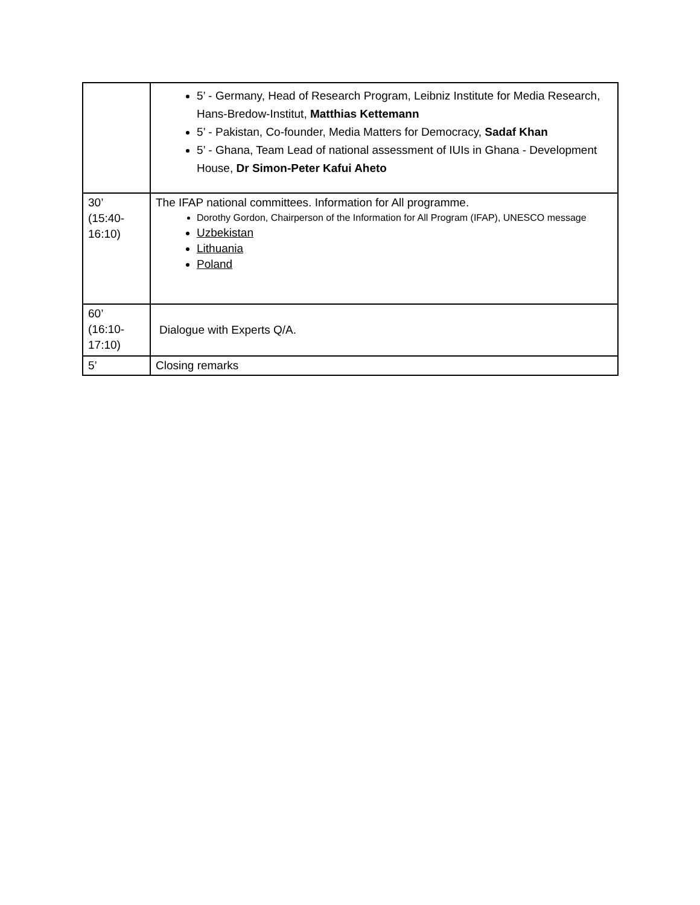| | 5’ - Germany, Head of Research Program, Leibniz Institute for Media Research, Hans-Bredow-Institut, Matthias Kettemann 5’ - Pakistan, Co-founder, Media Matters for Democracy, Sadaf Khan 5’ - Ghana, Team Lead of national assessment of IUIs in Ghana - Development House, Dr Simon-Peter Kafui Aheto |
| 30’ (15:40- 16:10) | The IFAP national committees. Information for All programme. Dorothy Gordon, Chairperson of the Information for All Program (IFAP), UNESCO message Uzbekistan Lithuania Poland |
| 60’ (16:10- 17:10) | Dialogue with Experts Q/A. |
| 5’ | Closing remarks |